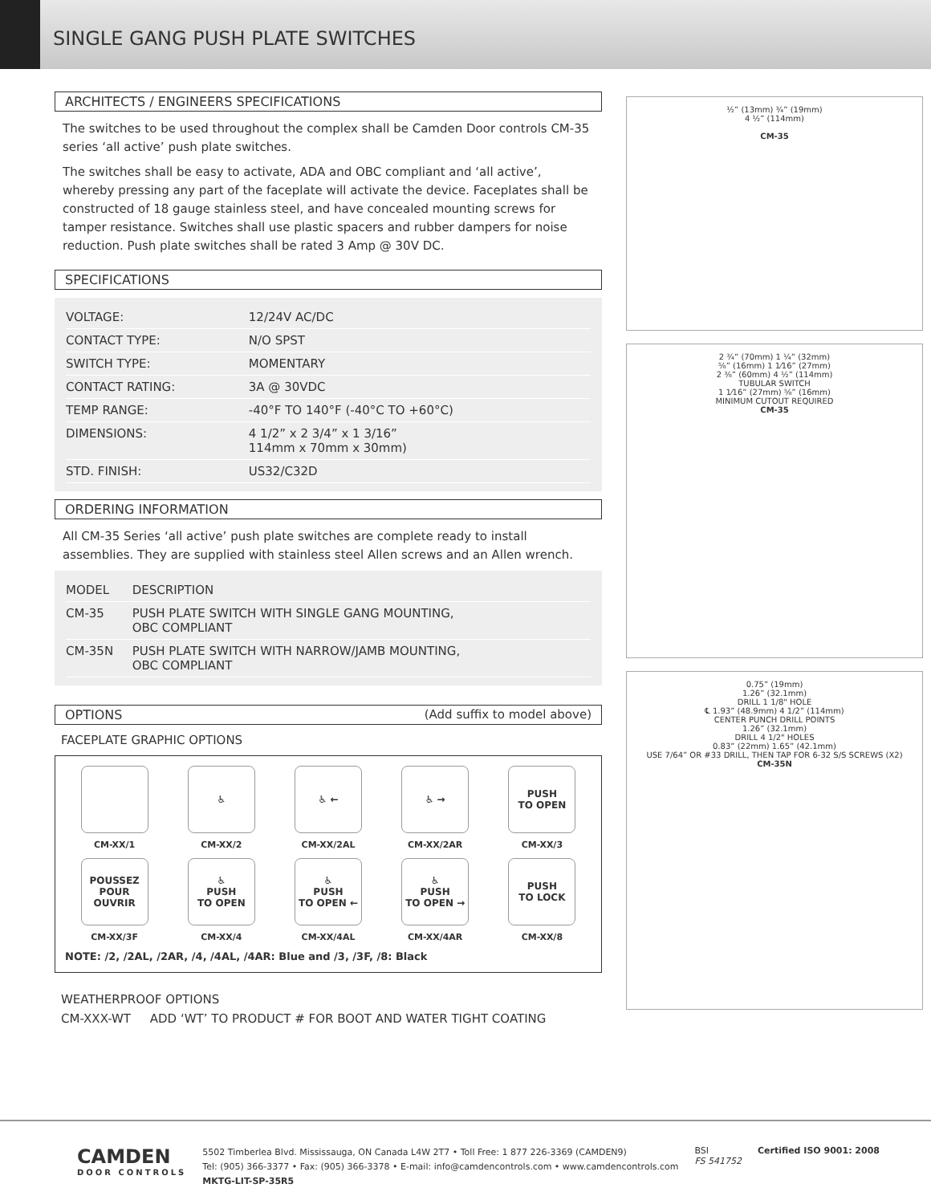SINGLE GANG PUSH PLATE SWITCHES
ARCHITECTS / ENGINEERS SPECIFICATIONS
The switches to be used throughout the complex shall be Camden Door controls CM-35 series ‘all active’ push plate switches.
The switches shall be easy to activate, ADA and OBC compliant and ‘all active’, whereby pressing any part of the faceplate will activate the device. Faceplates shall be constructed of 18 gauge stainless steel, and have concealed mounting screws for tamper resistance. Switches shall use plastic spacers and rubber dampers for noise reduction. Push plate switches shall be rated 3 Amp @ 30V DC.
SPECIFICATIONS
| VOLTAGE: | 12/24V AC/DC |
| CONTACT TYPE: | N/O SPST |
| SWITCH TYPE: | MOMENTARY |
| CONTACT RATING: | 3A @ 30VDC |
| TEMP RANGE: | -40°F TO 140°F (-40°C TO +60°C) |
| DIMENSIONS: | 4 1/2” x 2 3/4” x 1 3/16” 114mm x 70mm x 30mm) |
| STD. FINISH: | US32/C32D |
ORDERING INFORMATION
All CM-35 Series ‘all active’ push plate switches are complete ready to install assemblies. They are supplied with stainless steel Allen screws and an Allen wrench.
| MODEL | DESCRIPTION |
| --- | --- |
| CM-35 | PUSH PLATE SWITCH WITH SINGLE GANG MOUNTING, OBC COMPLIANT |
| CM-35N | PUSH PLATE SWITCH WITH NARROW/JAMB MOUNTING, OBC COMPLIANT |
OPTIONS (Add suffix to model above)
FACEPLATE GRAPHIC OPTIONS
CM-XX/1
♿
CM-XX/2
♿ ←
CM-XX/2AL
♿ →
CM-XX/2AR
PUSH
TO OPEN
CM-XX/3
POUSSEZ
POUR
OUVRIR
CM-XX/3F
♿
PUSH
TO OPEN
CM-XX/4
♿
PUSH
TO OPEN ←
CM-XX/4AL
♿
PUSH
TO OPEN →
CM-XX/4AR
PUSH
TO LOCK
CM-XX/8
NOTE: /2, /2AL, /2AR, /4, /4AL, /4AR: Blue and /3, /3F, /8: Black
WEATHERPROOF OPTIONS
CM-XXX-WT ADD ‘WT’ TO PRODUCT # FOR BOOT AND WATER TIGHT COATING
½” (13mm) ¾” (19mm)
4 ½” (114mm)
CM-35
2 ¾” (70mm) 1 ¼” (32mm)
⅝” (16mm) 1 1⁄16” (27mm)
2 ⅜” (60mm) 4 ½” (114mm)
TUBULAR SWITCH
1 1⁄16” (27mm) ⅝” (16mm)
MINIMUM CUTOUT REQUIRED
CM-35
0.75” (19mm)
1.26” (32.1mm)
DRILL 1 1/8" HOLE
℄ 1.93” (48.9mm) 4 1/2” (114mm)
CENTER PUNCH DRILL POINTS
1.26” (32.1mm)
DRILL 4 1/2" HOLES
0.83” (22mm) 1.65” (42.1mm)
USE 7/64” OR #33 DRILL, THEN TAP FOR 6-32 S/S SCREWS (X2)
CM-35N
CAMDEN
DOOR CONTROLS
5502 Timberlea Blvd. Mississauga, ON Canada L4W 2T7 • Toll Free: 1 877 226-3369 (CAMDEN9)
Tel: (905) 366-3377 • Fax: (905) 366-3378 • E-mail: info@camdencontrols.com • www.camdencontrols.com
MKTG-LIT-SP-35R5
BSI
FS 541752
Certified ISO 9001: 2008